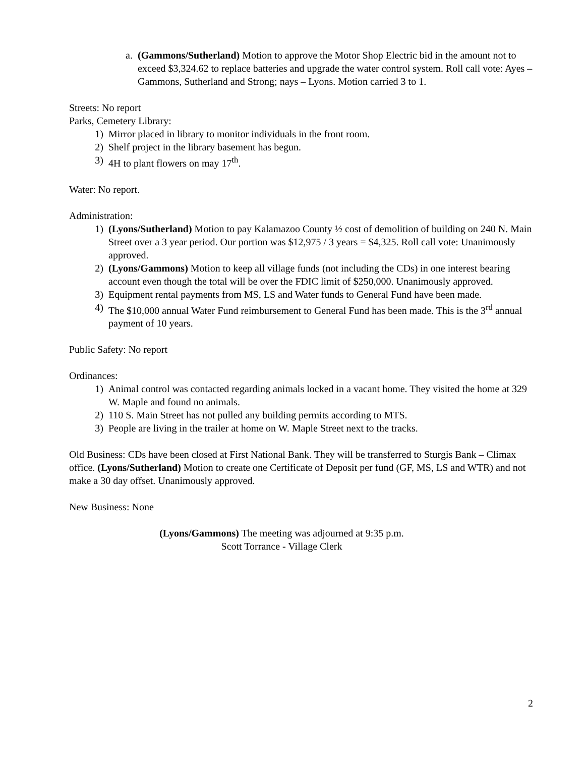a. (Gammons/Sutherland) Motion to approve the Motor Shop Electric bid in the amount not to exceed $3,324.62 to replace batteries and upgrade the water control system. Roll call vote: Ayes – Gammons, Sutherland and Strong; nays – Lyons. Motion carried 3 to 1.
Streets: No report
Parks, Cemetery Library:
1) Mirror placed in library to monitor individuals in the front room.
2) Shelf project in the library basement has begun.
3) 4H to plant flowers on may 17<sup>th</sup>.
Water: No report.
Administration:
1) (Lyons/Sutherland) Motion to pay Kalamazoo County ½ cost of demolition of building on 240 N. Main Street over a 3 year period. Our portion was $12,975 / 3 years = $4,325. Roll call vote: Unanimously approved.
2) (Lyons/Gammons) Motion to keep all village funds (not including the CDs) in one interest bearing account even though the total will be over the FDIC limit of $250,000. Unanimously approved.
3) Equipment rental payments from MS, LS and Water funds to General Fund have been made.
4) The $10,000 annual Water Fund reimbursement to General Fund has been made. This is the 3<sup>rd</sup> annual payment of 10 years.
Public Safety: No report
Ordinances:
1) Animal control was contacted regarding animals locked in a vacant home. They visited the home at 329 W. Maple and found no animals.
2) 110 S. Main Street has not pulled any building permits according to MTS.
3) People are living in the trailer at home on W. Maple Street next to the tracks.
Old Business: CDs have been closed at First National Bank. They will be transferred to Sturgis Bank – Climax office. (Lyons/Sutherland) Motion to create one Certificate of Deposit per fund (GF, MS, LS and WTR) and not make a 30 day offset. Unanimously approved.
New Business: None
(Lyons/Gammons) The meeting was adjourned at 9:35 p.m.
Scott Torrance - Village Clerk
2